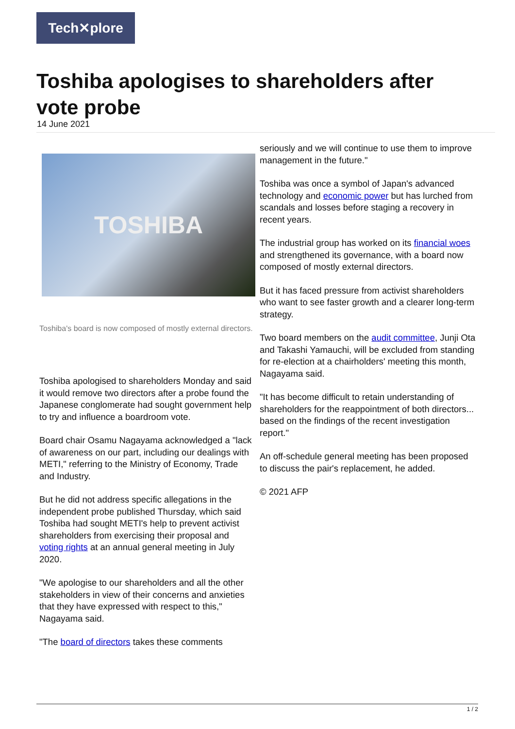Tech✕plore
Toshiba apologises to shareholders after vote probe
14 June 2021
TOSHIBA
Toshiba's board is now composed of mostly external directors.
Toshiba apologised to shareholders Monday and said it would remove two directors after a probe found the Japanese conglomerate had sought government help to try and influence a boardroom vote.
Board chair Osamu Nagayama acknowledged a "lack of awareness on our part, including our dealings with METI," referring to the Ministry of Economy, Trade and Industry.
But he did not address specific allegations in the independent probe published Thursday, which said Toshiba had sought METI's help to prevent activist shareholders from exercising their proposal and voting rights at an annual general meeting in July 2020.
"We apologise to our shareholders and all the other stakeholders in view of their concerns and anxieties that they have expressed with respect to this," Nagayama said.
"The board of directors takes these comments
seriously and we will continue to use them to improve management in the future."
Toshiba was once a symbol of Japan's advanced technology and economic power but has lurched from scandals and losses before staging a recovery in recent years.
The industrial group has worked on its financial woes and strengthened its governance, with a board now composed of mostly external directors.
But it has faced pressure from activist shareholders who want to see faster growth and a clearer long-term strategy.
Two board members on the audit committee, Junji Ota and Takashi Yamauchi, will be excluded from standing for re-election at a chairholders' meeting this month, Nagayama said.
"It has become difficult to retain understanding of shareholders for the reappointment of both directors... based on the findings of the recent investigation report."
An off-schedule general meeting has been proposed to discuss the pair's replacement, he added.
© 2021 AFP
1 / 2